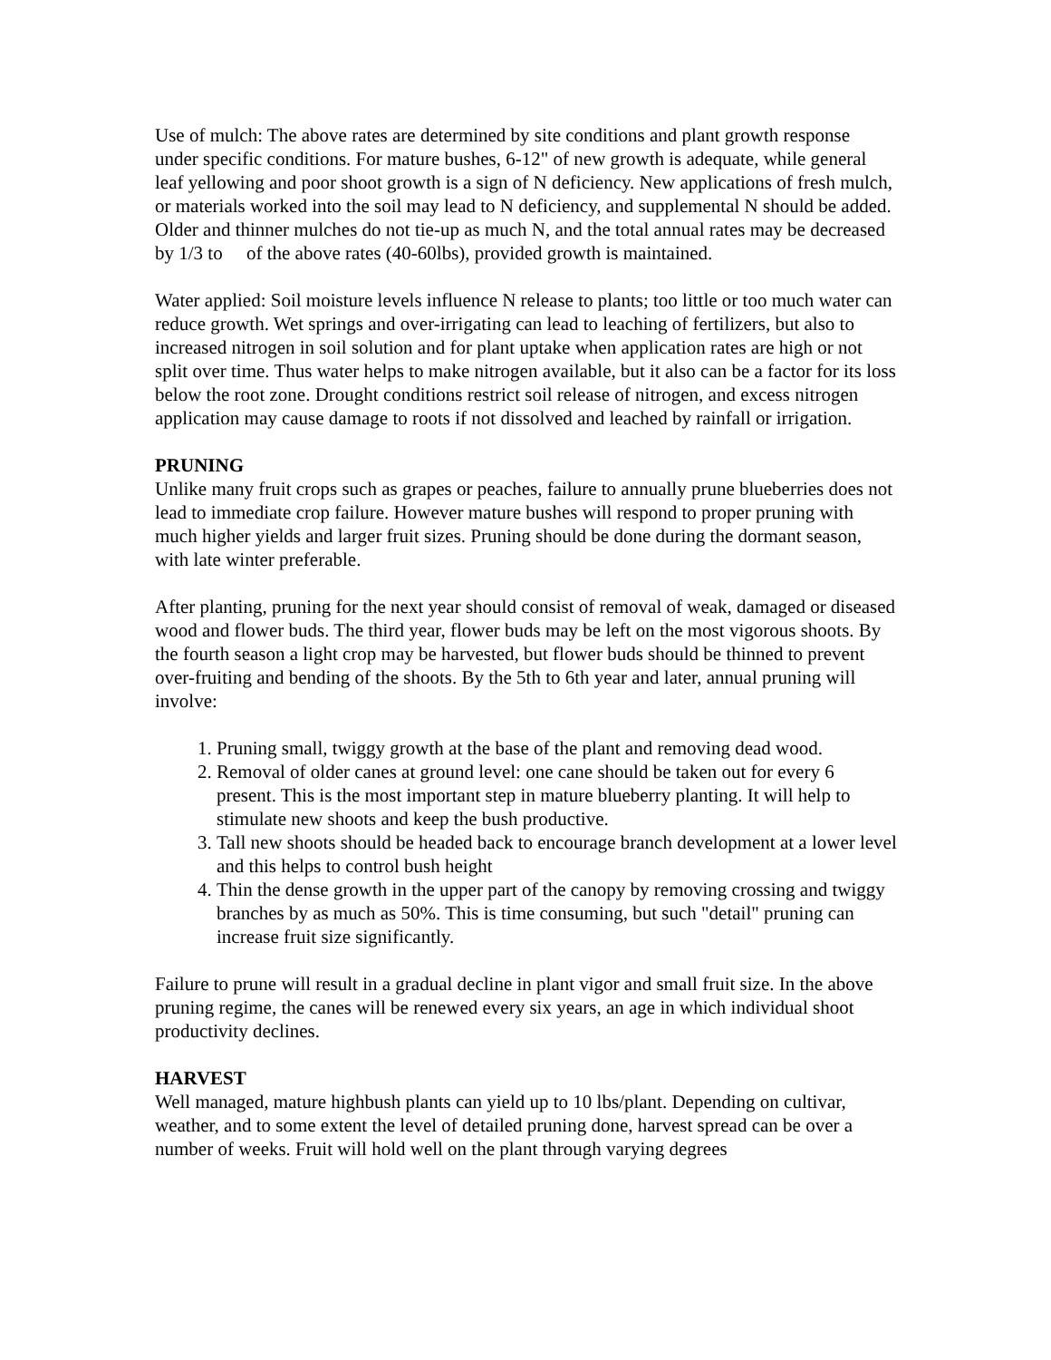Use of mulch: The above rates are determined by site conditions and plant growth response under specific conditions. For mature bushes, 6-12" of new growth is adequate, while general leaf yellowing and poor shoot growth is a sign of N deficiency. New applications of fresh mulch, or materials worked into the soil may lead to N deficiency, and supplemental N should be added. Older and thinner mulches do not tie-up as much N, and the total annual rates may be decreased by 1/3 to of the above rates (40-60lbs), provided growth is maintained.
Water applied: Soil moisture levels influence N release to plants; too little or too much water can reduce growth. Wet springs and over-irrigating can lead to leaching of fertilizers, but also to increased nitrogen in soil solution and for plant uptake when application rates are high or not split over time. Thus water helps to make nitrogen available, but it also can be a factor for its loss below the root zone. Drought conditions restrict soil release of nitrogen, and excess nitrogen application may cause damage to roots if not dissolved and leached by rainfall or irrigation.
PRUNING
Unlike many fruit crops such as grapes or peaches, failure to annually prune blueberries does not lead to immediate crop failure. However mature bushes will respond to proper pruning with much higher yields and larger fruit sizes. Pruning should be done during the dormant season, with late winter preferable.
After planting, pruning for the next year should consist of removal of weak, damaged or diseased wood and flower buds. The third year, flower buds may be left on the most vigorous shoots. By the fourth season a light crop may be harvested, but flower buds should be thinned to prevent over-fruiting and bending of the shoots. By the 5th to 6th year and later, annual pruning will involve:
1. Pruning small, twiggy growth at the base of the plant and removing dead wood.
2. Removal of older canes at ground level: one cane should be taken out for every 6 present. This is the most important step in mature blueberry planting. It will help to stimulate new shoots and keep the bush productive.
3. Tall new shoots should be headed back to encourage branch development at a lower level and this helps to control bush height
4. Thin the dense growth in the upper part of the canopy by removing crossing and twiggy branches by as much as 50%. This is time consuming, but such "detail" pruning can increase fruit size significantly.
Failure to prune will result in a gradual decline in plant vigor and small fruit size. In the above pruning regime, the canes will be renewed every six years, an age in which individual shoot productivity declines.
HARVEST
Well managed, mature highbush plants can yield up to 10 lbs/plant. Depending on cultivar, weather, and to some extent the level of detailed pruning done, harvest spread can be over a number of weeks. Fruit will hold well on the plant through varying degrees